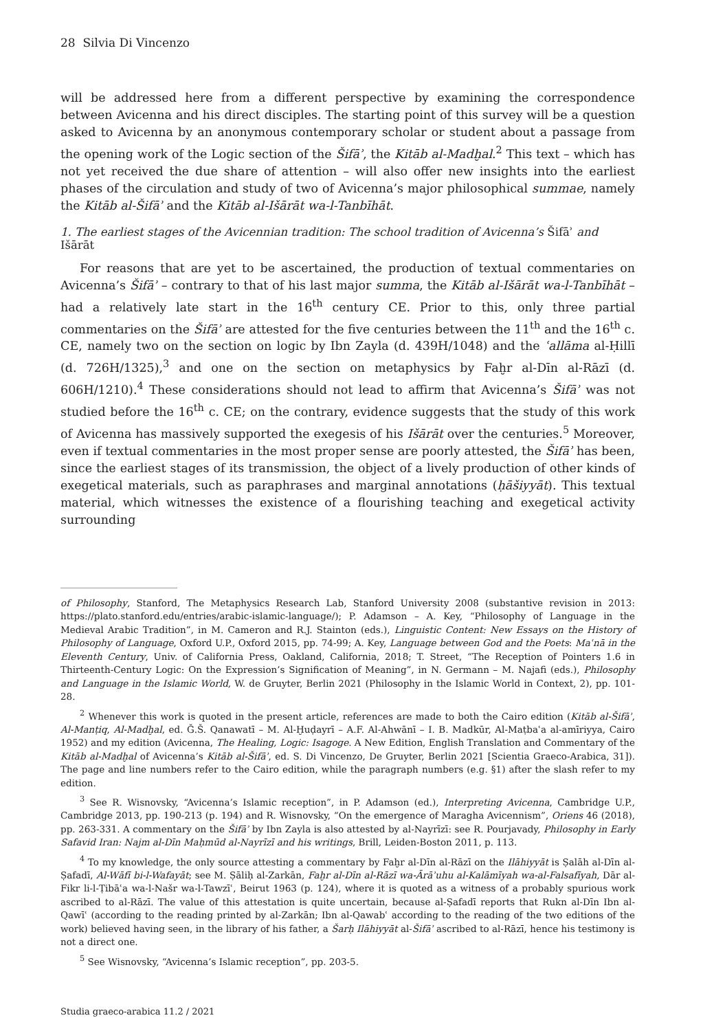28 Silvia Di Vincenzo
will be addressed here from a different perspective by examining the correspondence between Avicenna and his direct disciples. The starting point of this survey will be a question asked to Avicenna by an anonymous contemporary scholar or student about a passage from the opening work of the Logic section of the Šifāʾ, the Kitāb al-Madḫal.<sup>2</sup> This text – which has not yet received the due share of attention – will also offer new insights into the earliest phases of the circulation and study of two of Avicenna’s major philosophical summae, namely the Kitāb al-Šifāʾ and the Kitāb al-Išārāt wa-l-Tanbīhāt.
1. The earliest stages of the Avicennian tradition: The school tradition of Avicenna’s Šifāʾ and Išārāt
For reasons that are yet to be ascertained, the production of textual commentaries on Avicenna’s Šifāʾ – contrary to that of his last major summa, the Kitāb al-Išārāt wa-l-Tanbīhāt – had a relatively late start in the 16<sup>th</sup> century CE. Prior to this, only three partial commentaries on the Šifāʾ are attested for the five centuries between the 11<sup>th</sup> and the 16<sup>th</sup> c. CE, namely two on the section on logic by Ibn Zayla (d. 439H/1048) and the ʿallāma al-Ḥillī (d. 726H/1325),<sup>3</sup> and one on the section on metaphysics by Faḫr al-Dīn al-Rāzī (d. 606H/1210).<sup>4</sup> These considerations should not lead to affirm that Avicenna’s Šifāʾ was not studied before the 16<sup>th</sup> c. CE; on the contrary, evidence suggests that the study of this work of Avicenna has massively supported the exegesis of his Išārāt over the centuries.<sup>5</sup> Moreover, even if textual commentaries in the most proper sense are poorly attested, the Šifāʾ has been, since the earliest stages of its transmission, the object of a lively production of other kinds of exegetical materials, such as paraphrases and marginal annotations (ḥāšiyyāt). This textual material, which witnesses the existence of a flourishing teaching and exegetical activity surrounding
of Philosophy, Stanford, The Metaphysics Research Lab, Stanford University 2008 (substantive revision in 2013: https://plato.stanford.edu/entries/arabic-islamic-language/); P. Adamson – A. Key, “Philosophy of Language in the Medieval Arabic Tradition”, in M. Cameron and R.J. Stainton (eds.), Linguistic Content: New Essays on the History of Philosophy of Language, Oxford U.P., Oxford 2015, pp. 74-99; A. Key, Language between God and the Poets: Maʿnā in the Eleventh Century, Univ. of California Press, Oakland, California, 2018; T. Street, “The Reception of Pointers 1.6 in Thirteenth-Century Logic: On the Expression’s Signification of Meaning”, in N. Germann – M. Najafi (eds.), Philosophy and Language in the Islamic World, W. de Gruyter, Berlin 2021 (Philosophy in the Islamic World in Context, 2), pp. 101-28.
<sup>2</sup> Whenever this work is quoted in the present article, references are made to both the Cairo edition (Kitāb al-Šifāʾ, Al-Manṭiq, Al-Madḫal, ed. Ǧ.Š. Qanawatī – M. Al-Ḫuḍayrī – A.F. Al-Ahwānī – I. B. Madkūr, Al-Maṭbaʿa al-amīriyya, Cairo 1952) and my edition (Avicenna, The Healing, Logic: Isagoge. A New Edition, English Translation and Commentary of the Kitāb al-Madḫal of Avicenna’s Kitāb al-Šifāʾ, ed. S. Di Vincenzo, De Gruyter, Berlin 2021 [Scientia Graeco-Arabica, 31]). The page and line numbers refer to the Cairo edition, while the paragraph numbers (e.g. §1) after the slash refer to my edition.
<sup>3</sup> See R. Wisnovsky, “Avicenna’s Islamic reception”, in P. Adamson (ed.), Interpreting Avicenna, Cambridge U.P., Cambridge 2013, pp. 190-213 (p. 194) and R. Wisnovsky, “On the emergence of Maragha Avicennism”, Oriens 46 (2018), pp. 263-331. A commentary on the Šifāʾ by Ibn Zayla is also attested by al-Nayrīzī: see R. Pourjavady, Philosophy in Early Safavid Iran: Najm al-Dīn Maḥmūd al-Nayrīzī and his writings, Brill, Leiden-Boston 2011, p. 113.
<sup>4</sup> To my knowledge, the only source attesting a commentary by Faḫr al-Dīn al-Rāzī on the Ilāhiyyāt is Ṣalāh al-Dīn al-Ṣafadī, Al-Wāfī bi-l-Wafayāt; see M. Ṣāliḥ al-Zarkān, Faḫr al-Dīn al-Rāzī wa-Ārāʾuhu al-Kalāmīyah wa-al-Falsafīyah, Dār al-Fikr li-l-Ṭibāʿa wa-l-Našr wa-l-Tawzīʿ, Beirut 1963 (p. 124), where it is quoted as a witness of a probably spurious work ascribed to al-Rāzī. The value of this attestation is quite uncertain, because al-Ṣafadī reports that Rukn al-Dīn Ibn al-Qawīʿ (according to the reading printed by al-Zarkān; Ibn al-Qawabʿ according to the reading of the two editions of the work) believed having seen, in the library of his father, a Šarḥ Ilāhiyyāt al-Šifāʾ ascribed to al-Rāzī, hence his testimony is not a direct one.
<sup>5</sup> See Wisnovsky, “Avicenna’s Islamic reception”, pp. 203-5.
Studia graeco-arabica 11.2 / 2021